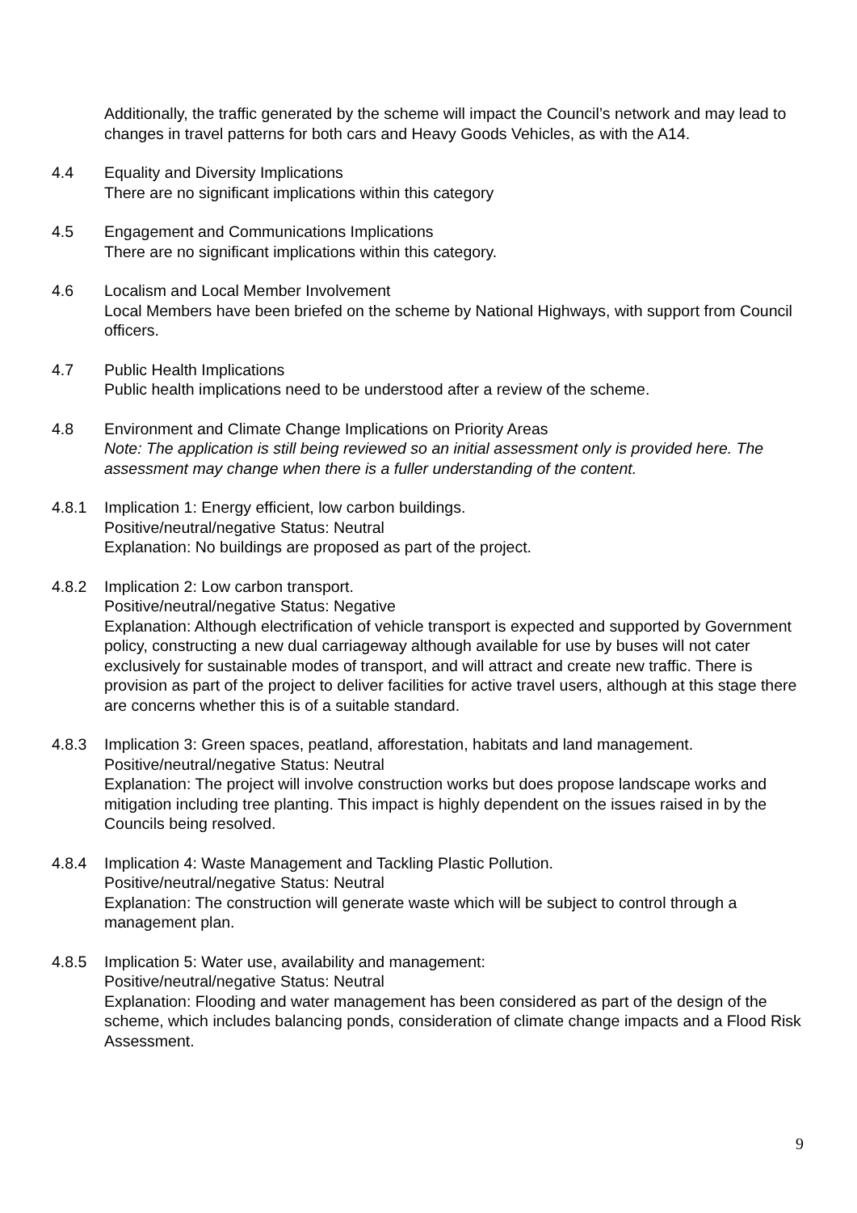Additionally, the traffic generated by the scheme will impact the Council’s network and may lead to changes in travel patterns for both cars and Heavy Goods Vehicles, as with the A14.
4.4 Equality and Diversity Implications
There are no significant implications within this category
4.5 Engagement and Communications Implications
There are no significant implications within this category.
4.6 Localism and Local Member Involvement
Local Members have been briefed on the scheme by National Highways, with support from Council officers.
4.7 Public Health Implications
Public health implications need to be understood after a review of the scheme.
4.8 Environment and Climate Change Implications on Priority Areas
Note: The application is still being reviewed so an initial assessment only is provided here. The assessment may change when there is a fuller understanding of the content.
4.8.1 Implication 1: Energy efficient, low carbon buildings.
Positive/neutral/negative Status: Neutral
Explanation: No buildings are proposed as part of the project.
4.8.2 Implication 2: Low carbon transport.
Positive/neutral/negative Status: Negative
Explanation: Although electrification of vehicle transport is expected and supported by Government policy, constructing a new dual carriageway although available for use by buses will not cater exclusively for sustainable modes of transport, and will attract and create new traffic. There is provision as part of the project to deliver facilities for active travel users, although at this stage there are concerns whether this is of a suitable standard.
4.8.3 Implication 3: Green spaces, peatland, afforestation, habitats and land management.
Positive/neutral/negative Status: Neutral
Explanation: The project will involve construction works but does propose landscape works and mitigation including tree planting. This impact is highly dependent on the issues raised in by the Councils being resolved.
4.8.4 Implication 4: Waste Management and Tackling Plastic Pollution.
Positive/neutral/negative Status: Neutral
Explanation: The construction will generate waste which will be subject to control through a management plan.
4.8.5 Implication 5: Water use, availability and management:
Positive/neutral/negative Status: Neutral
Explanation: Flooding and water management has been considered as part of the design of the scheme, which includes balancing ponds, consideration of climate change impacts and a Flood Risk Assessment.
9